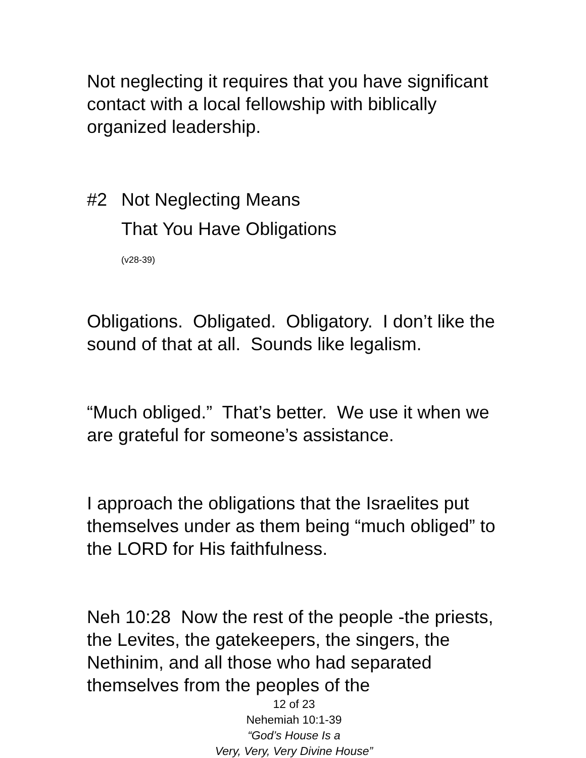Not neglecting it requires that you have significant contact with a local fellowship with biblically organized leadership.
#2 Not Neglecting Means
That You Have Obligations
(v28-39)
Obligations. Obligated. Obligatory. I don’t like the sound of that at all. Sounds like legalism.
“Much obliged.” That’s better. We use it when we are grateful for someone’s assistance.
I approach the obligations that the Israelites put themselves under as them being “much obliged” to the LORD for His faithfulness.
Neh 10:28 Now the rest of the people -the priests, the Levites, the gatekeepers, the singers, the Nethinim, and all those who had separated themselves from the peoples of the
12 of 23
Nehemiah 10:1-39
“God’s House Is a
Very, Very, Very Divine House”